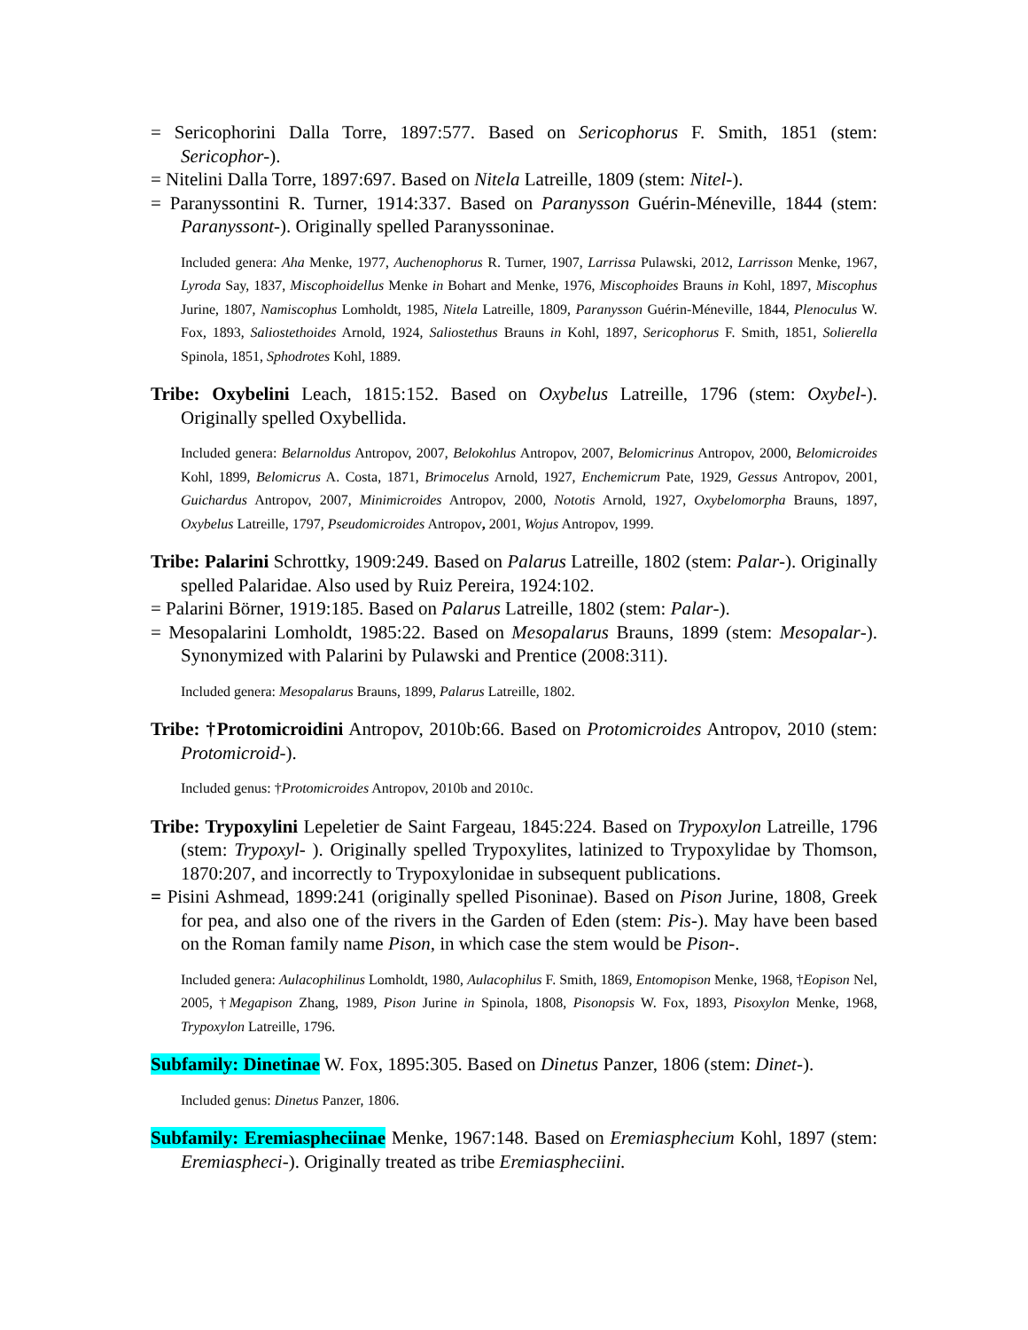= Sericophorini Dalla Torre, 1897:577. Based on Sericophorus F. Smith, 1851 (stem: Sericophor-).
= Nitelini Dalla Torre, 1897:697. Based on Nitela Latreille, 1809 (stem: Nitel-).
= Paranyssontini R. Turner, 1914:337. Based on Paranysson Guérin-Méneville, 1844 (stem: Paranyssont-). Originally spelled Paranyssoninae.
Included genera: Aha Menke, 1977, Auchenophorus R. Turner, 1907, Larrissa Pulawski, 2012, Larrisson Menke, 1967, Lyroda Say, 1837, Miscophoidellus Menke in Bohart and Menke, 1976, Miscophoides Brauns in Kohl, 1897, Miscophus Jurine, 1807, Namiscophus Lomholdt, 1985, Nitela Latreille, 1809, Paranysson Guérin-Méneville, 1844, Plenoculus W. Fox, 1893, Saliostethoides Arnold, 1924, Saliostethus Brauns in Kohl, 1897, Sericophorus F. Smith, 1851, Solierella Spinola, 1851, Sphodrotes Kohl, 1889.
Tribe: Oxybelini Leach, 1815:152. Based on Oxybelus Latreille, 1796 (stem: Oxybel-). Originally spelled Oxybellida.
Included genera: Belarnoldus Antropov, 2007, Belokohlus Antropov, 2007, Belomicrinus Antropov, 2000, Belomicroides Kohl, 1899, Belomicrus A. Costa, 1871, Brimocelus Arnold, 1927, Enchemicrum Pate, 1929, Gessus Antropov, 2001, Guichardus Antropov, 2007, Minimicroides Antropov, 2000, Nototis Arnold, 1927, Oxybelomorpha Brauns, 1897, Oxybelus Latreille, 1797, Pseudomicroides Antropov, 2001, Wojus Antropov, 1999.
Tribe: Palarini Schrottky, 1909:249. Based on Palarus Latreille, 1802 (stem: Palar-). Originally spelled Palaridae. Also used by Ruiz Pereira, 1924:102.
= Palarini Börner, 1919:185. Based on Palarus Latreille, 1802 (stem: Palar-).
= Mesopalarini Lomholdt, 1985:22. Based on Mesopalarus Brauns, 1899 (stem: Mesopalar-). Synonymized with Palarini by Pulawski and Prentice (2008:311).
Included genera: Mesopalarus Brauns, 1899, Palarus Latreille, 1802.
Tribe: †Protomicroidini Antropov, 2010b:66. Based on Protomicroides Antropov, 2010 (stem: Protomicroid-).
Included genus: †Protomicroides Antropov, 2010b and 2010c.
Tribe: Trypoxylini Lepeletier de Saint Fargeau, 1845:224. Based on Trypoxylon Latreille, 1796 (stem: Trypoxyl- ). Originally spelled Trypoxylites, latinized to Trypoxylidae by Thomson, 1870:207, and incorrectly to Trypoxylonidae in subsequent publications.
= Pisini Ashmead, 1899:241 (originally spelled Pisoninae). Based on Pison Jurine, 1808, Greek for pea, and also one of the rivers in the Garden of Eden (stem: Pis-). May have been based on the Roman family name Pison, in which case the stem would be Pison-.
Included genera: Aulacophilinus Lomholdt, 1980, Aulacophilus F. Smith, 1869, Entomopison Menke, 1968, †Eopison Nel, 2005, †Megapison Zhang, 1989, Pison Jurine in Spinola, 1808, Pisonopsis W. Fox, 1893, Pisoxylon Menke, 1968, Trypoxylon Latreille, 1796.
Subfamily: Dinetinae W. Fox, 1895:305. Based on Dinetus Panzer, 1806 (stem: Dinet-).
Included genus: Dinetus Panzer, 1806.
Subfamily: Eremiaspheciinae Menke, 1967:148. Based on Eremiasphecium Kohl, 1897 (stem: Eremiaspheci-). Originally treated as tribe Eremiaspheciini.